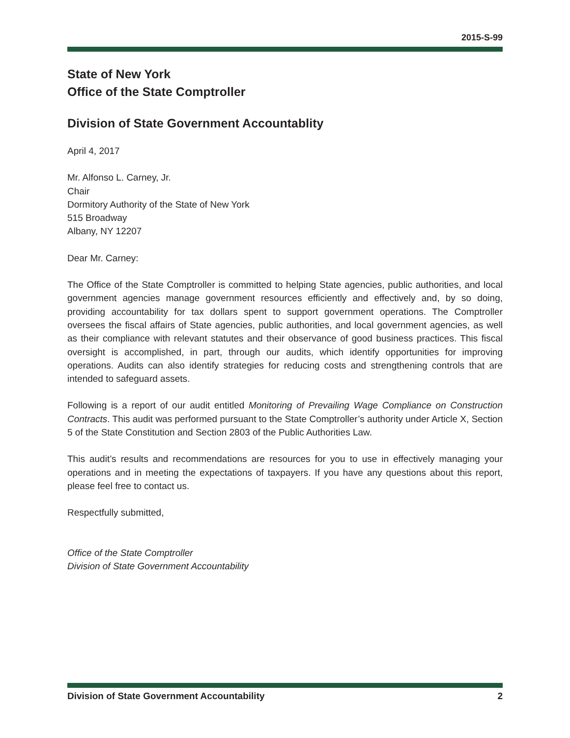2015-S-99
State of New York
Office of the State Comptroller
Division of State Government Accountablity
April 4, 2017
Mr. Alfonso L. Carney, Jr.
Chair
Dormitory Authority of the State of New York
515 Broadway
Albany, NY 12207
Dear Mr. Carney:
The Office of the State Comptroller is committed to helping State agencies, public authorities, and local government agencies manage government resources efficiently and effectively and, by so doing, providing accountability for tax dollars spent to support government operations. The Comptroller oversees the fiscal affairs of State agencies, public authorities, and local government agencies, as well as their compliance with relevant statutes and their observance of good business practices. This fiscal oversight is accomplished, in part, through our audits, which identify opportunities for improving operations. Audits can also identify strategies for reducing costs and strengthening controls that are intended to safeguard assets.
Following is a report of our audit entitled Monitoring of Prevailing Wage Compliance on Construction Contracts. This audit was performed pursuant to the State Comptroller’s authority under Article X, Section 5 of the State Constitution and Section 2803 of the Public Authorities Law.
This audit’s results and recommendations are resources for you to use in effectively managing your operations and in meeting the expectations of taxpayers. If you have any questions about this report, please feel free to contact us.
Respectfully submitted,
Office of the State Comptroller
Division of State Government Accountability
Division of State Government Accountability 2